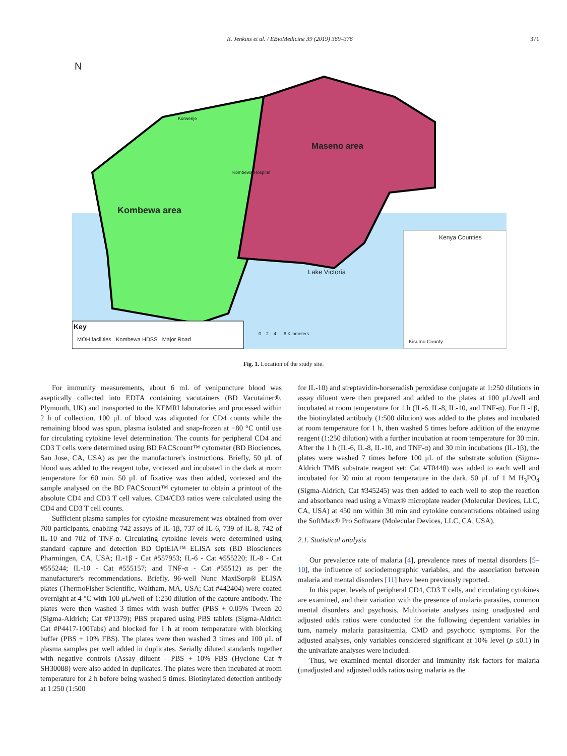R. Jenkins et al. / EBioMedicine 39 (2019) 369–376
371
N
Kombewa area
Maseno area
Korwenje
Kombewa Hospital
Lake Victoria
Key
MOH facilities Kombewa HDSS Major Road
0 2 4 8 Kilometers
Kenya Counties
Kisumu County
Fig. 1. Location of the study site.
For immunity measurements, about 6 mL of venipuncture blood was aseptically collected into EDTA containing vacutainers (BD Vacutainer®, Plymouth, UK) and transported to the KEMRI laboratories and processed within 2 h of collection. 100 μL of blood was aliquoted for CD4 counts while the remaining blood was spun, plasma isolated and snap-frozen at −80 °C until use for circulating cytokine level determination. The counts for peripheral CD4 and CD3 T cells were determined using BD FACScount™ cytometer (BD Biociences, San Jose, CA, USA) as per the manufacturer's instructions. Briefly, 50 μL of blood was added to the reagent tube, vortexed and incubated in the dark at room temperature for 60 min. 50 μL of fixative was then added, vortexed and the sample analysed on the BD FACScount™ cytometer to obtain a printout of the absolute CD4 and CD3 T cell values. CD4/CD3 ratios were calculated using the CD4 and CD3 T cell counts.
Sufficient plasma samples for cytokine measurement was obtained from over 700 participants, enabling 742 assays of IL-1β, 737 of IL-6, 739 of IL-8, 742 of IL-10 and 702 of TNF-α. Circulating cytokine levels were determined using standard capture and detection BD OptEIA™ ELISA sets (BD Biosciences Pharmingen, CA, USA; IL-1β - Cat #557953; IL-6 - Cat #555220; IL-8 - Cat #555244; IL-10 - Cat #555157; and TNF-α - Cat #55512) as per the manufacturer's recommendations. Briefly, 96-well Nunc MaxiSorp® ELISA plates (ThermoFisher Scientific, Waltham, MA, USA; Cat #442404) were coated overnight at 4 °C with 100 μL/well of 1:250 dilution of the capture antibody. The plates were then washed 3 times with wash buffer (PBS + 0.05% Tween 20 (Sigma-Aldrich; Cat #P1379); PBS prepared using PBS tablets (Sigma-Aldrich Cat #P4417-100Tabs) and blocked for 1 h at room temperature with blocking buffer (PBS + 10% FBS). The plates were then washed 3 times and 100 μL of plasma samples per well added in duplicates. Serially diluted standards together with negative controls (Assay diluent - PBS + 10% FBS (Hyclone Cat # SH30088) were also added in duplicates. The plates were then incubated at room temperature for 2 h before being washed 5 times. Biotinylated detection antibody at 1:250 (1:500
for IL-10) and streptavidin-horseradish peroxidase conjugate at 1:250 dilutions in assay diluent were then prepared and added to the plates at 100 μL/well and incubated at room temperature for 1 h (IL-6, IL-8, IL-10, and TNF-α). For IL-1β, the biotinylated antibody (1:500 dilution) was added to the plates and incubated at room temperature for 1 h, then washed 5 times before addition of the enzyme reagent (1:250 dilution) with a further incubation at room temperature for 30 min. After the 1 h (IL-6, IL-8, IL-10, and TNF-α) and 30 min incubations (IL-1β), the plates were washed 7 times before 100 μL of the substrate solution (Sigma-Aldrich TMB substrate reagent set; Cat #T0440) was added to each well and incubated for 30 min at room temperature in the dark. 50 μL of 1 M H<sub>3</sub>PO<sub>4</sub> (Sigma-Aldrich, Cat #345245) was then added to each well to stop the reaction and absorbance read using a Vmax® microplate reader (Molecular Devices, LLC, CA, USA) at 450 nm within 30 min and cytokine concentrations obtained using the SoftMax® Pro Software (Molecular Devices, LLC, CA, USA).
2.1. Statistical analysis
Our prevalence rate of malaria [4], prevalence rates of mental disorders [5–10], the influence of sociodemographic variables, and the association between malaria and mental disorders [11] have been previously reported.
In this paper, levels of peripheral CD4, CD3 T cells, and circulating cytokines are examined, and their variation with the presence of malaria parasites, common mental disorders and psychosis. Multivariate analyses using unadjusted and adjusted odds ratios were conducted for the following dependent variables in turn, namely malaria parasitaemia, CMD and psychotic symptoms. For the adjusted analyses, only variables considered significant at 10% level (p ≤0.1) in the univariate analyses were included.
Thus, we examined mental disorder and immunity risk factors for malaria (unadjusted and adjusted odds ratios using malaria as the